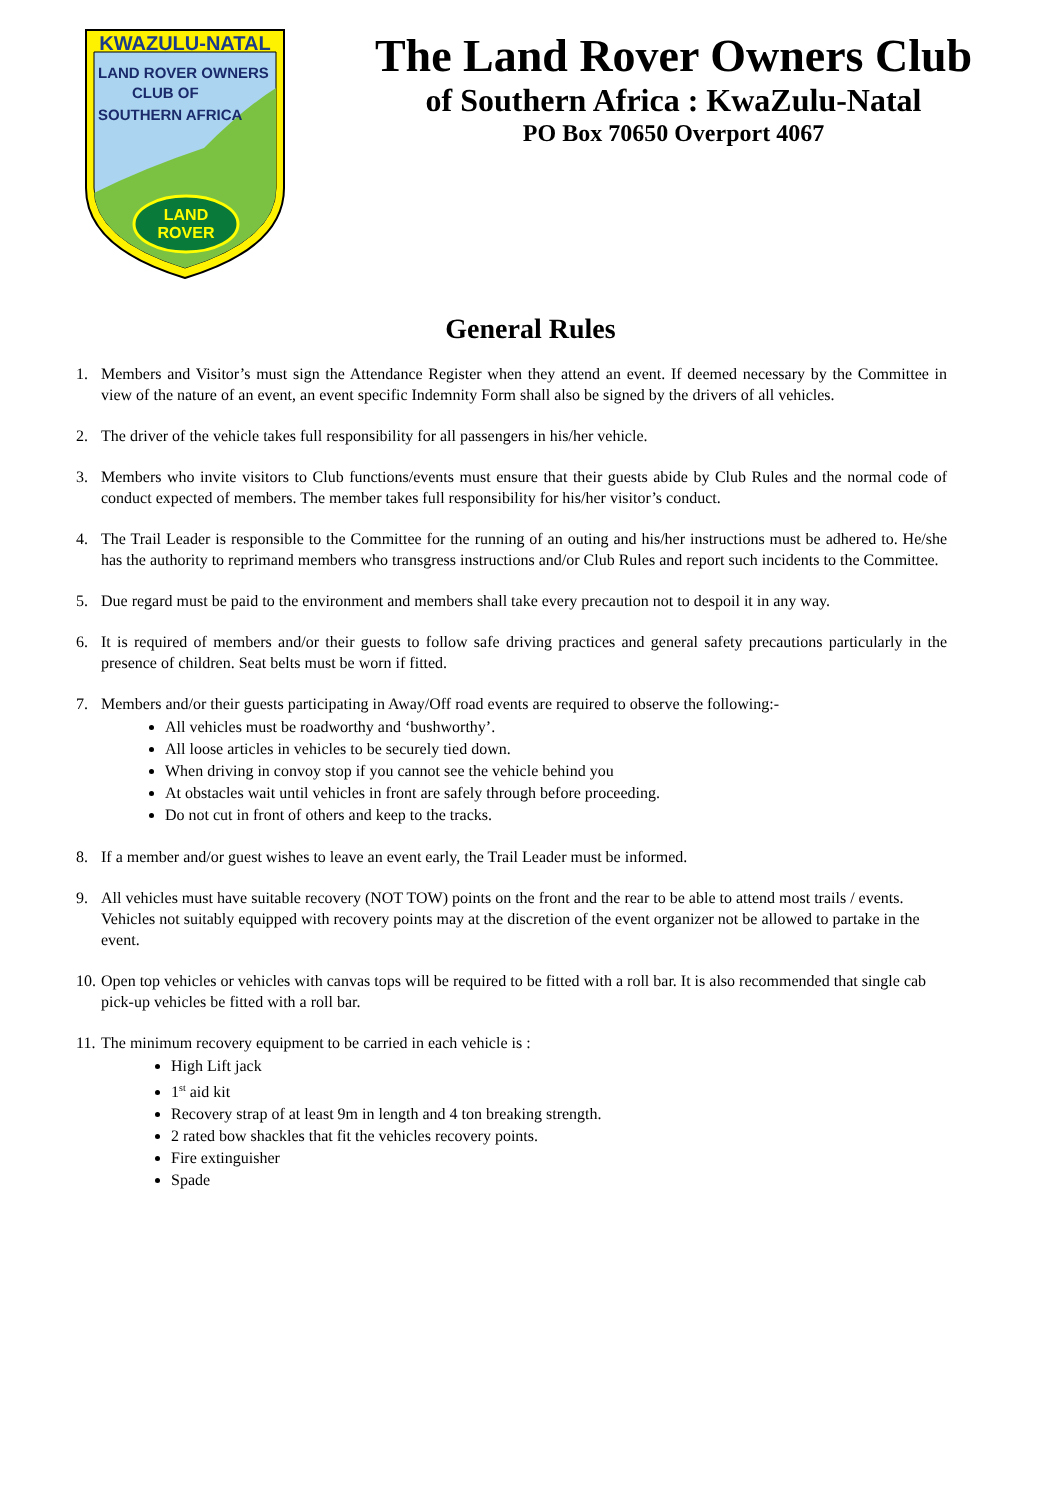KWAZULU-NATAL
LAND ROVER OWNERS
CLUB OF
SOUTHERN AFRICA
LAND
ROVER
The Land Rover Owners Club
of Southern Africa : KwaZulu-Natal
PO Box 70650 Overport 4067
General Rules
1. Members and Visitor’s must sign the Attendance Register when they attend an event. If deemed necessary by the Committee in view of the nature of an event, an event specific Indemnity Form shall also be signed by the drivers of all vehicles.
2. The driver of the vehicle takes full responsibility for all passengers in his/her vehicle.
3. Members who invite visitors to Club functions/events must ensure that their guests abide by Club Rules and the normal code of conduct expected of members. The member takes full responsibility for his/her visitor’s conduct.
4. The Trail Leader is responsible to the Committee for the running of an outing and his/her instructions must be adhered to. He/she has the authority to reprimand members who transgress instructions and/or Club Rules and report such incidents to the Committee.
5. Due regard must be paid to the environment and members shall take every precaution not to despoil it in any way.
6. It is required of members and/or their guests to follow safe driving practices and general safety precautions particularly in the presence of children. Seat belts must be worn if fitted.
7. Members and/or their guests participating in Away/Off road events are required to observe the following:-
All vehicles must be roadworthy and ‘bushworthy’.
All loose articles in vehicles to be securely tied down.
When driving in convoy stop if you cannot see the vehicle behind you
At obstacles wait until vehicles in front are safely through before proceeding.
Do not cut in front of others and keep to the tracks.
8. If a member and/or guest wishes to leave an event early, the Trail Leader must be informed.
9. All vehicles must have suitable recovery (NOT TOW) points on the front and the rear to be able to attend most trails / events. Vehicles not suitably equipped with recovery points may at the discretion of the event organizer not be allowed to partake in the event.
10.
Open top vehicles or vehicles with canvas tops will be required to be fitted with a roll bar. It is also recommended that single cab pick-up vehicles be fitted with a roll bar.
11.
The minimum recovery equipment to be carried in each vehicle is :
High Lift jack
1<sup>st</sup> aid kit
Recovery strap of at least 9m in length and 4 ton breaking strength.
2 rated bow shackles that fit the vehicles recovery points.
Fire extinguisher
Spade